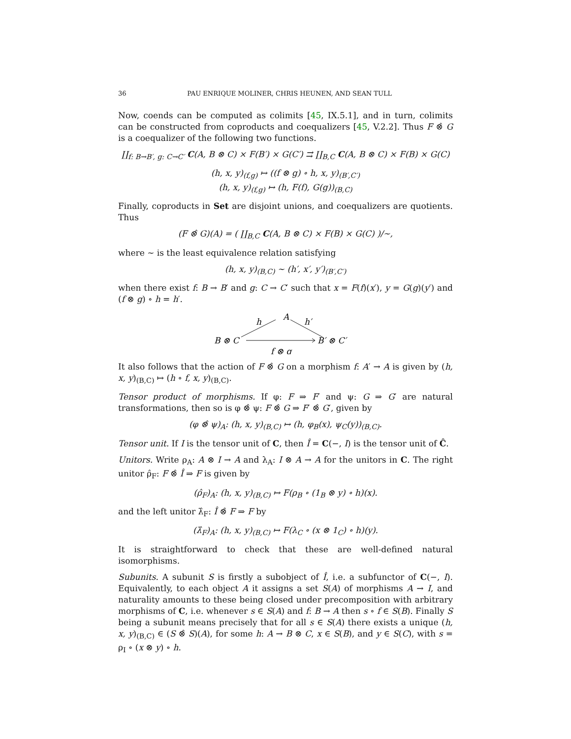36 PAU ENRIQUE MOLINER, CHRIS HEUNEN, AND SEAN TULL
Now, coends can be computed as colimits [45, IX.5.1], and in turn, colimits can be constructed from coproducts and coequalizers [45, V.2.2]. Thus F ⊗̂ G is a coequalizer of the following two functions.
∐<sub>f: B→B′, g: C→C′</sub> C(A, B ⊗ C) × F(B′) × G(C′) ⇉ ∐<sub>B,C</sub> C(A, B ⊗ C) × F(B) × G(C)
(h, x, y)<sub>(f,g)</sub> ↦ ((f ⊗ g) ∘ h, x, y)<sub>(B′,C′)</sub>
(h, x, y)<sub>(f,g)</sub> ↦ (h, F(f), G(g))<sub>(B,C)</sub>
Finally, coproducts in Set are disjoint unions, and coequalizers are quotients. Thus
(F ⊗̂ G)(A) = ( ∐<sub>B,C</sub> C(A, B ⊗ C) × F(B) × G(C) )/∼,
where ∼ is the least equivalence relation satisfying
(h, x, y)<sub>(B,C)</sub> ∼ (h′, x′, y′)<sub>(B′,C′)</sub>
when there exist f: B → B′ and g: C → C′ such that x = F(f)(x′), y = G(g)(y′) and (f ⊗ g) ∘ h = h′.
A
h
h′
B ⊗ C
B′ ⊗ C′
f ⊗ g
It also follows that the action of F ⊗̂ G on a morphism f: A′ → A is given by (h, x, y)<sub>(B,C)</sub> ↦ (h ∘ f, x, y)<sub>(B,C)</sub>.
Tensor product of morphisms. If φ: F ⇒ F′ and ψ: G ⇒ G′ are natural transformations, then so is φ ⊗̂ ψ: F ⊗̂ G ⇒ F′ ⊗̂ G′, given by
(φ ⊗̂ ψ)<sub>A</sub>: (h, x, y)<sub>(B,C)</sub> ↦ (h, φ<sub>B</sub>(x), ψ<sub>C</sub>(y))<sub>(B,C)</sub>.
Tensor unit. If I is the tensor unit of C, then Î = C(−, I) is the tensor unit of Ĉ.
Unitors. Write ρ<sub>A</sub>: A ⊗ I → A and λ<sub>A</sub>: I ⊗ A → A for the unitors in C. The right unitor ρ̂<sub>F</sub>: F ⊗̂ Î ⇒ F is given by
(ρ̂<sub>F</sub>)<sub>A</sub>: (h, x, y)<sub>(B,C)</sub> ↦ F(ρ<sub>B</sub> ∘ (1<sub>B</sub> ⊗ y) ∘ h)(x).
and the left unitor λ̂<sub>F</sub>: Î ⊗̂ F ⇒ F by
(λ̂<sub>F</sub>)<sub>A</sub>: (h, x, y)<sub>(B,C)</sub> ↦ F(λ<sub>C</sub> ∘ (x ⊗ 1<sub>C</sub>) ∘ h)(y).
It is straightforward to check that these are well-defined natural isomorphisms.
Subunits. A subunit S is firstly a subobject of Î, i.e. a subfunctor of C(−, I). Equivalently, to each object A it assigns a set S(A) of morphisms A → I, and naturality amounts to these being closed under precomposition with arbitrary morphisms of C, i.e. whenever s ∈ S(A) and f: B → A then s ∘ f ∈ S(B). Finally S being a subunit means precisely that for all s ∈ S(A) there exists a unique (h, x, y)<sub>(B,C)</sub> ∈ (S ⊗̂ S)(A), for some h: A → B ⊗ C, x ∈ S(B), and y ∈ S(C), with s = ρ<sub>I</sub> ∘ (x ⊗ y) ∘ h.